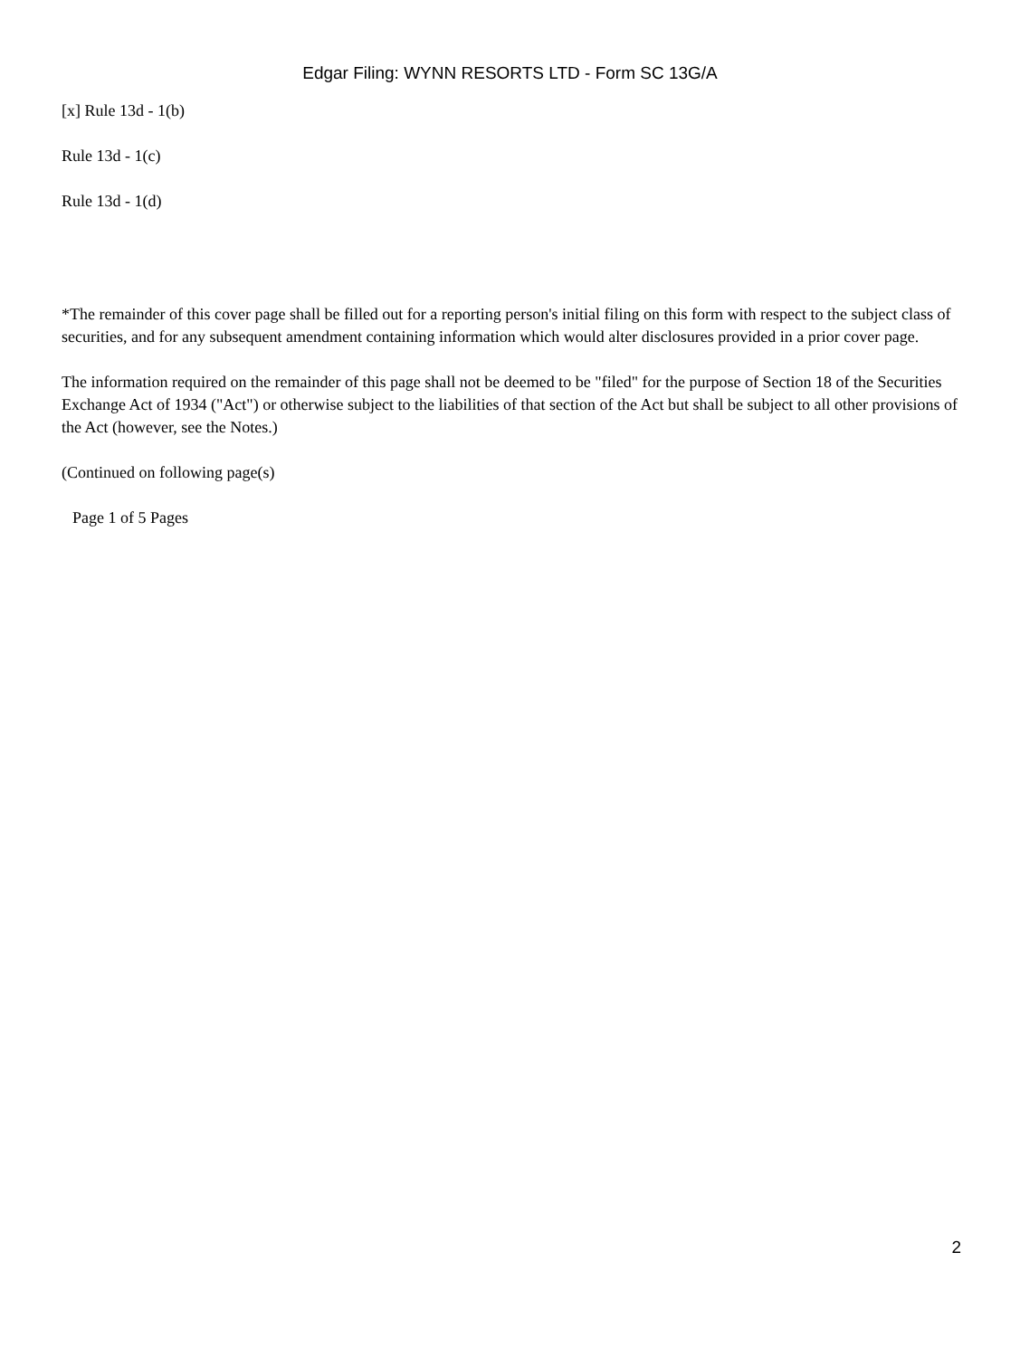Edgar Filing: WYNN RESORTS LTD - Form SC 13G/A
[x] Rule 13d - 1(b)
Rule 13d - 1(c)
Rule 13d - 1(d)
*The remainder of this cover page shall be filled out for a reporting person's initial filing on this form with respect to the subject class of securities, and for any subsequent amendment containing information which would alter disclosures provided in a prior cover page.
The information required on the remainder of this page shall not be deemed to be "filed" for the purpose of Section 18 of the Securities Exchange Act of 1934 ("Act") or otherwise subject to the liabilities of that section of the Act but shall be subject to all other provisions of the Act (however, see the Notes.)
(Continued on following page(s)
Page 1 of 5 Pages
2